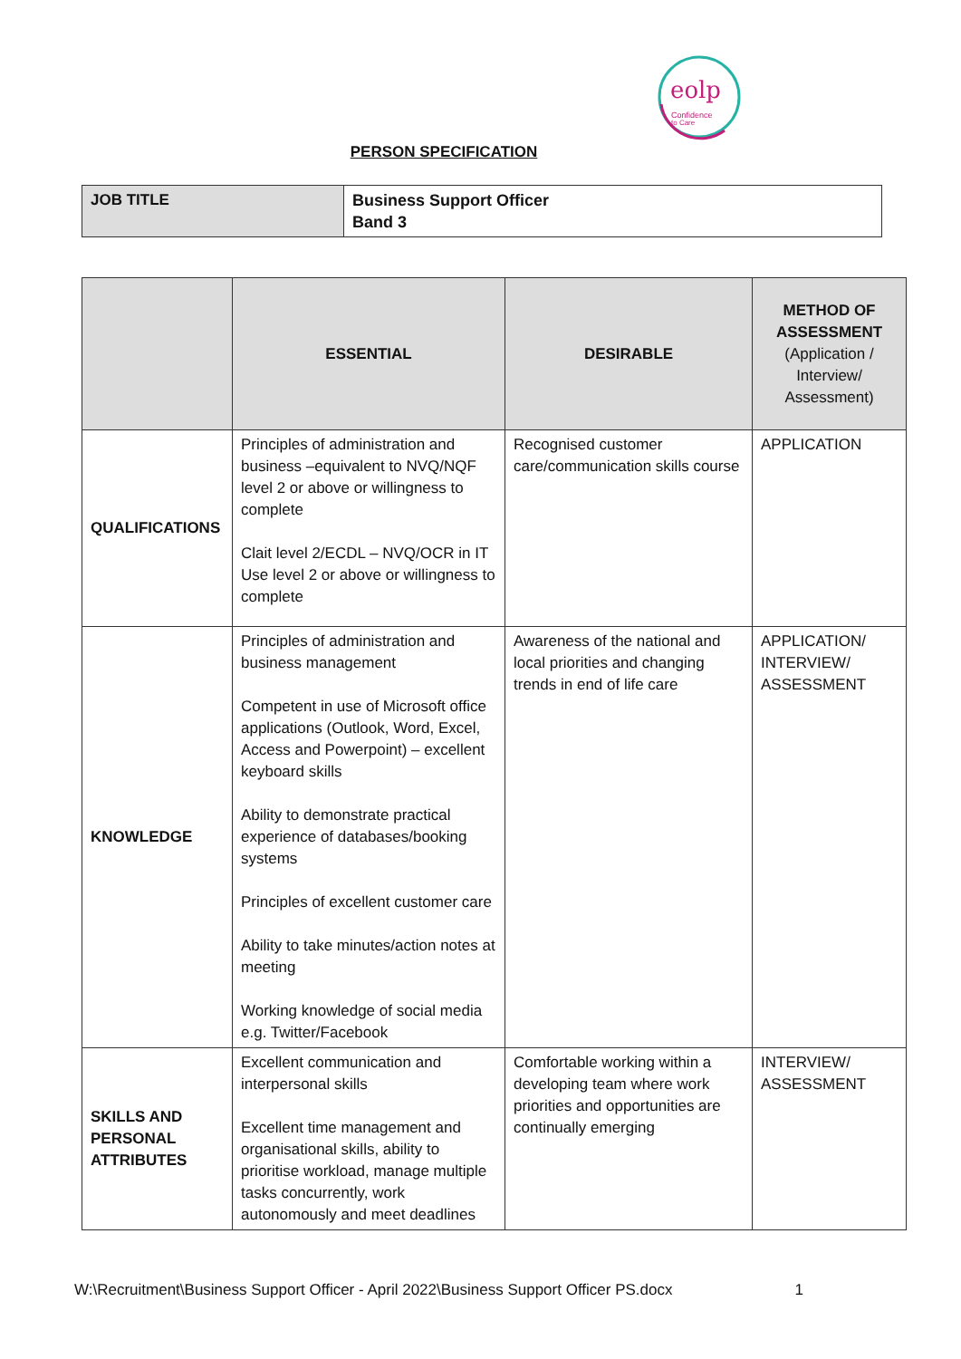eolp
Confidence
to Care
PERSON SPECIFICATION
| JOB TITLE | Business Support Officer Band 3 |
| | ESSENTIAL | DESIRABLE | METHOD OF ASSESSMENT (Application / Interview/ Assessment) |
| --- | --- | --- | --- |
| QUALIFICATIONS | Principles of administration and business –equivalent to NVQ/NQF level 2 or above or willingness to complete Clait level 2/ECDL – NVQ/OCR in IT Use level 2 or above or willingness to complete | Recognised customer care/communication skills course | APPLICATION |
| KNOWLEDGE | Principles of administration and business management Competent in use of Microsoft office applications (Outlook, Word, Excel, Access and Powerpoint) – excellent keyboard skills Ability to demonstrate practical experience of databases/booking systems Principles of excellent customer care Ability to take minutes/action notes at meeting Working knowledge of social media e.g. Twitter/Facebook | Awareness of the national and local priorities and changing trends in end of life care | APPLICATION/ INTERVIEW/ ASSESSMENT |
| SKILLS AND PERSONAL ATTRIBUTES | Excellent communication and interpersonal skills Excellent time management and organisational skills, ability to prioritise workload, manage multiple tasks concurrently, work autonomously and meet deadlines | Comfortable working within a developing team where work priorities and opportunities are continually emerging | INTERVIEW/ ASSESSMENT |
W:\Recruitment\Business Support Officer - April 2022\Business Support Officer PS.docx 1